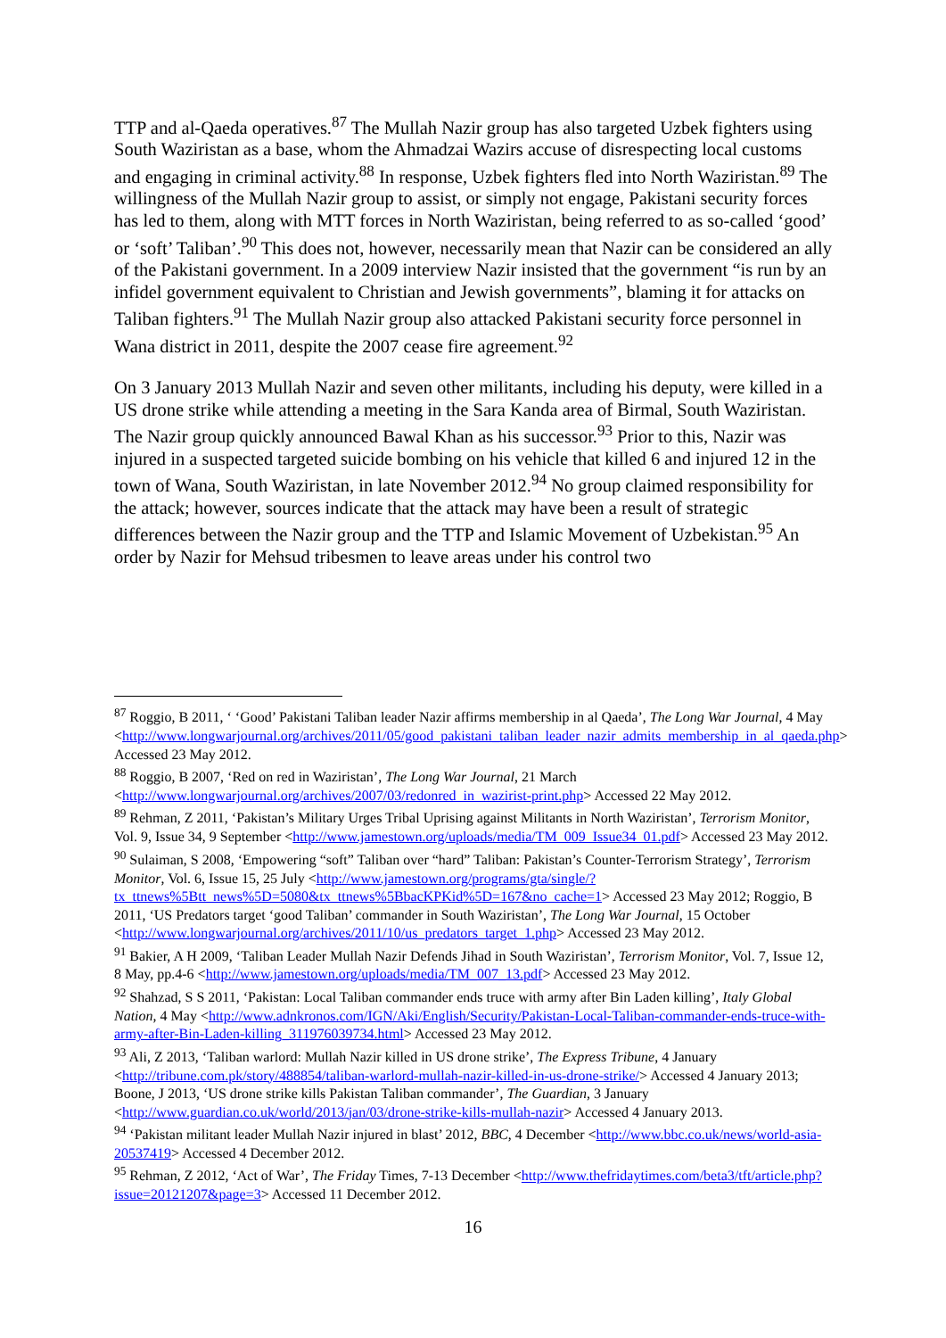TTP and al-Qaeda operatives.<sup>87</sup> The Mullah Nazir group has also targeted Uzbek fighters using South Waziristan as a base, whom the Ahmadzai Wazirs accuse of disrespecting local customs and engaging in criminal activity.<sup>88</sup> In response, Uzbek fighters fled into North Waziristan.<sup>89</sup> The willingness of the Mullah Nazir group to assist, or simply not engage, Pakistani security forces has led to them, along with MTT forces in North Waziristan, being referred to as so-called ‘good’ or ‘soft’ Taliban’.<sup>90</sup> This does not, however, necessarily mean that Nazir can be considered an ally of the Pakistani government. In a 2009 interview Nazir insisted that the government “is run by an infidel government equivalent to Christian and Jewish governments”, blaming it for attacks on Taliban fighters.<sup>91</sup> The Mullah Nazir group also attacked Pakistani security force personnel in Wana district in 2011, despite the 2007 cease fire agreement.<sup>92</sup>
On 3 January 2013 Mullah Nazir and seven other militants, including his deputy, were killed in a US drone strike while attending a meeting in the Sara Kanda area of Birmal, South Waziristan. The Nazir group quickly announced Bawal Khan as his successor.<sup>93</sup> Prior to this, Nazir was injured in a suspected targeted suicide bombing on his vehicle that killed 6 and injured 12 in the town of Wana, South Waziristan, in late November 2012.<sup>94</sup> No group claimed responsibility for the attack; however, sources indicate that the attack may have been a result of strategic differences between the Nazir group and the TTP and Islamic Movement of Uzbekistan.<sup>95</sup> An order by Nazir for Mehsud tribesmen to leave areas under his control two
<sup>87</sup> Roggio, B 2011, ‘ ‘Good’ Pakistani Taliban leader Nazir affirms membership in al Qaeda’, The Long War Journal, 4 May <http://www.longwarjournal.org/archives/2011/05/good_pakistani_taliban_leader_nazir_admits_membership_in_al_qaeda.php> Accessed 23 May 2012.
<sup>88</sup> Roggio, B 2007, ‘Red on red in Waziristan’, The Long War Journal, 21 March <http://www.longwarjournal.org/archives/2007/03/redonred_in_wazirist-print.php> Accessed 22 May 2012.
<sup>89</sup> Rehman, Z 2011, ‘Pakistan’s Military Urges Tribal Uprising against Militants in North Waziristan’, Terrorism Monitor, Vol. 9, Issue 34, 9 September <http://www.jamestown.org/uploads/media/TM_009_Issue34_01.pdf> Accessed 23 May 2012.
<sup>90</sup> Sulaiman, S 2008, ‘Empowering “soft” Taliban over “hard” Taliban: Pakistan’s Counter-Terrorism Strategy’, Terrorism Monitor, Vol. 6, Issue 15, 25 July <http://www.jamestown.org/programs/gta/single/?tx_ttnews%5Btt_news%5D=5080&tx_ttnews%5BbacKPKid%5D=167&no_cache=1> Accessed 23 May 2012; Roggio, B 2011, ‘US Predators target ‘good Taliban’ commander in South Waziristan’, The Long War Journal, 15 October <http://www.longwarjournal.org/archives/2011/10/us_predators_target_1.php> Accessed 23 May 2012.
<sup>91</sup> Bakier, A H 2009, ‘Taliban Leader Mullah Nazir Defends Jihad in South Waziristan’, Terrorism Monitor, Vol. 7, Issue 12, 8 May, pp.4-6 <http://www.jamestown.org/uploads/media/TM_007_13.pdf> Accessed 23 May 2012.
<sup>92</sup> Shahzad, S S 2011, ‘Pakistan: Local Taliban commander ends truce with army after Bin Laden killing’, Italy Global Nation, 4 May <http://www.adnkronos.com/IGN/Aki/English/Security/Pakistan-Local-Taliban-commander-ends-truce-with-army-after-Bin-Laden-killing_311976039734.html> Accessed 23 May 2012.
<sup>93</sup> Ali, Z 2013, ‘Taliban warlord: Mullah Nazir killed in US drone strike’, The Express Tribune, 4 January <http://tribune.com.pk/story/488854/taliban-warlord-mullah-nazir-killed-in-us-drone-strike/> Accessed 4 January 2013; Boone, J 2013, ‘US drone strike kills Pakistan Taliban commander’, The Guardian, 3 January <http://www.guardian.co.uk/world/2013/jan/03/drone-strike-kills-mullah-nazir> Accessed 4 January 2013.
<sup>94</sup> ‘Pakistan militant leader Mullah Nazir injured in blast’ 2012, BBC, 4 December <http://www.bbc.co.uk/news/world-asia-20537419> Accessed 4 December 2012.
<sup>95</sup> Rehman, Z 2012, ‘Act of War’, The Friday Times, 7-13 December <http://www.thefridaytimes.com/beta3/tft/article.php?issue=20121207&page=3> Accessed 11 December 2012.
16